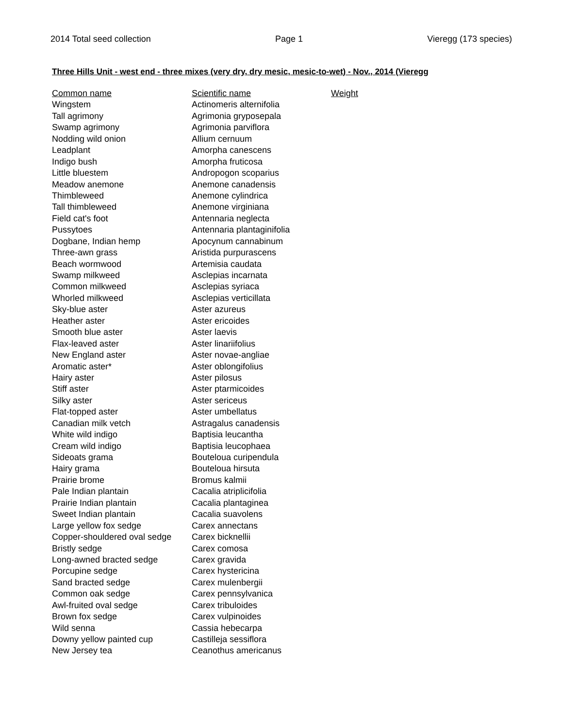2014 Total seed collection Page 1 Vieregg (173 species)
Three Hills Unit - west end - three mixes (very dry, dry mesic, mesic-to-wet) - Nov., 2014 (Vieregg
| Common name | Scientific name | Weight |
| --- | --- | --- |
| Wingstem | Actinomeris alternifolia | |
| Tall agrimony | Agrimonia gryposepala | |
| Swamp agrimony | Agrimonia parviflora | |
| Nodding wild onion | Allium cernuum | |
| Leadplant | Amorpha canescens | |
| Indigo bush | Amorpha fruticosa | |
| Little bluestem | Andropogon scoparius | |
| Meadow anemone | Anemone canadensis | |
| Thimbleweed | Anemone cylindrica | |
| Tall thimbleweed | Anemone virginiana | |
| Field cat's foot | Antennaria neglecta | |
| Pussytoes | Antennaria plantaginifolia | |
| Dogbane, Indian hemp | Apocynum cannabinum | |
| Three-awn grass | Aristida purpurascens | |
| Beach wormwood | Artemisia caudata | |
| Swamp milkweed | Asclepias incarnata | |
| Common milkweed | Asclepias syriaca | |
| Whorled milkweed | Asclepias verticillata | |
| Sky-blue aster | Aster azureus | |
| Heather aster | Aster ericoides | |
| Smooth blue aster | Aster laevis | |
| Flax-leaved aster | Aster linariifolius | |
| New England aster | Aster novae-angliae | |
| Aromatic aster* | Aster oblongifolius | |
| Hairy aster | Aster pilosus | |
| Stiff aster | Aster ptarmicoides | |
| Silky aster | Aster sericeus | |
| Flat-topped aster | Aster umbellatus | |
| Canadian milk vetch | Astragalus canadensis | |
| White wild indigo | Baptisia leucantha | |
| Cream wild indigo | Baptisia leucophaea | |
| Sideoats grama | Bouteloua curipendula | |
| Hairy grama | Bouteloua hirsuta | |
| Prairie brome | Bromus kalmii | |
| Pale Indian plantain | Cacalia atriplicifolia | |
| Prairie Indian plantain | Cacalia plantaginea | |
| Sweet Indian plantain | Cacalia suavolens | |
| Large yellow fox sedge | Carex annectans | |
| Copper-shouldered oval sedge | Carex bicknellii | |
| Bristly sedge | Carex comosa | |
| Long-awned bracted sedge | Carex gravida | |
| Porcupine sedge | Carex hystericina | |
| Sand bracted sedge | Carex mulenbergii | |
| Common oak sedge | Carex pennsylvanica | |
| Awl-fruited oval sedge | Carex tribuloides | |
| Brown fox sedge | Carex vulpinoides | |
| Wild senna | Cassia hebecarpa | |
| Downy yellow painted cup | Castilleja sessiflora | |
| New Jersey tea | Ceanothus americanus | |